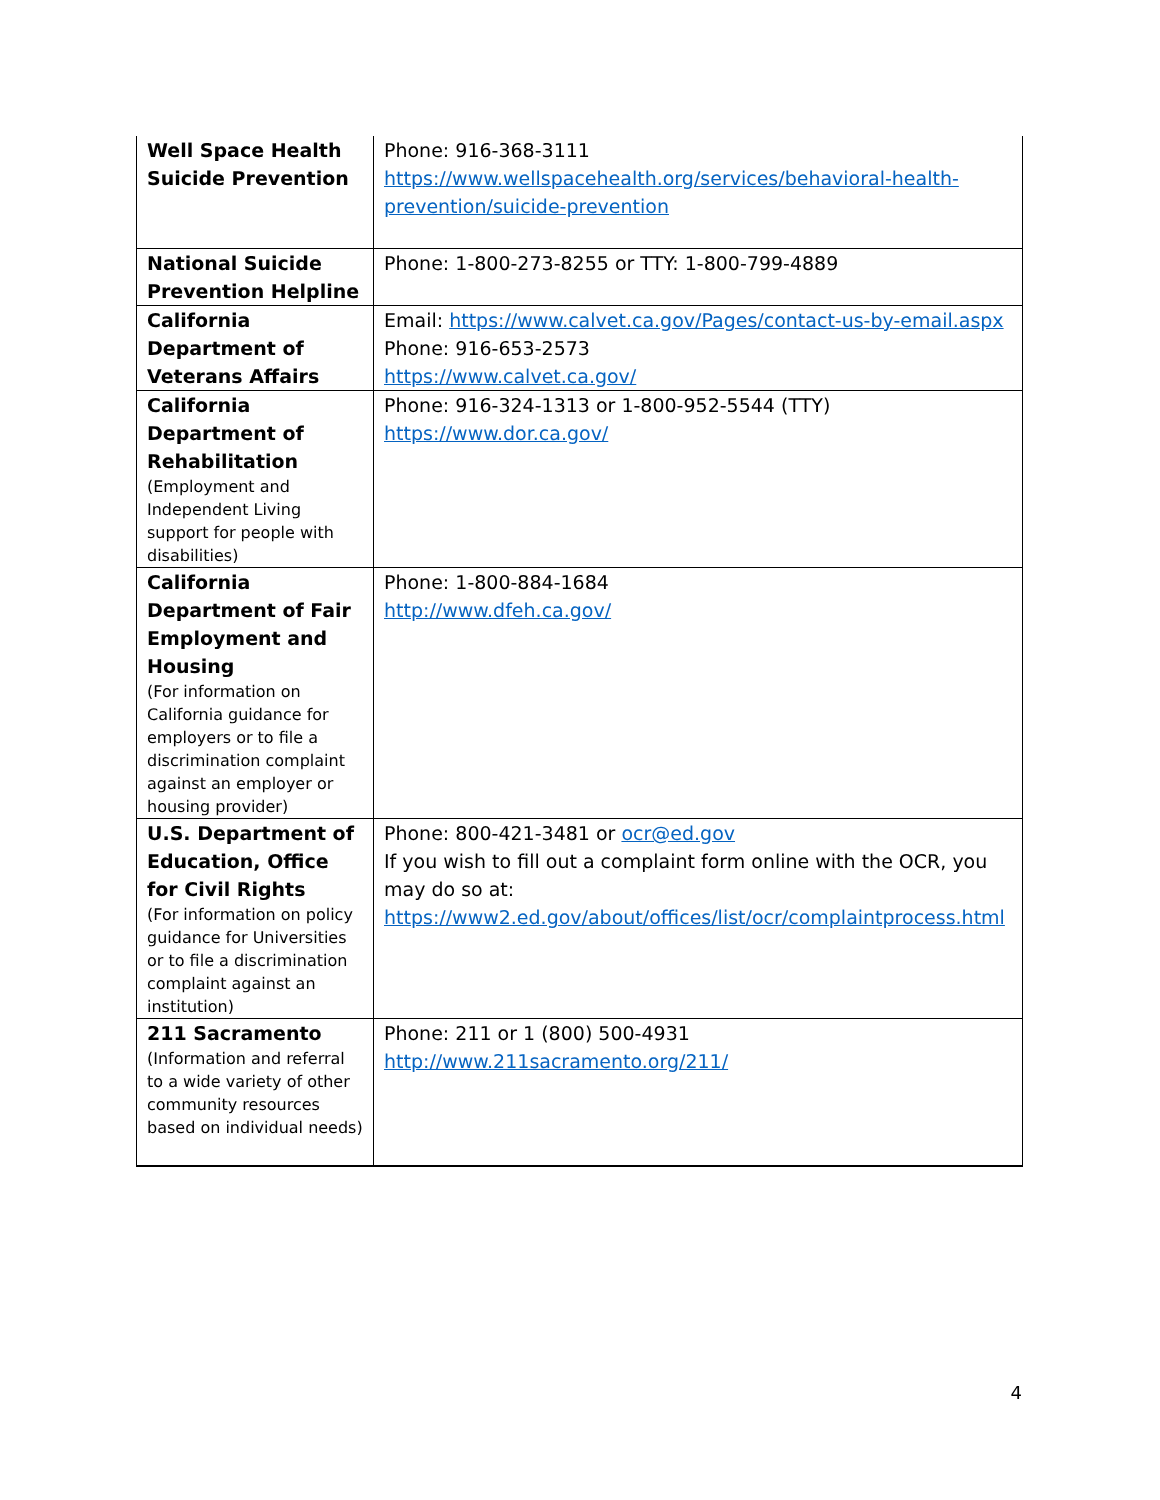| Well Space Health Suicide Prevention | Phone: 916-368-3111 https://www.wellspacehealth.org/services/behavioral-health-prevention/suicide-prevention |
| National Suicide Prevention Helpline | Phone: 1-800-273-8255 or TTY: 1-800-799-4889 |
| California Department of Veterans Affairs | Email: https://www.calvet.ca.gov/Pages/contact-us-by-email.aspx Phone: 916-653-2573 https://www.calvet.ca.gov/ |
| California Department of Rehabilitation (Employment and Independent Living support for people with disabilities) | Phone: 916-324-1313 or 1-800-952-5544 (TTY) https://www.dor.ca.gov/ |
| California Department of Fair Employment and Housing (For information on California guidance for employers or to file a discrimination complaint against an employer or housing provider) | Phone: 1-800-884-1684 http://www.dfeh.ca.gov/ |
| U.S. Department of Education, Office for Civil Rights (For information on policy guidance for Universities or to file a discrimination complaint against an institution) | Phone: 800-421-3481 or ocr@ed.gov If you wish to fill out a complaint form online with the OCR, you may do so at: https://www2.ed.gov/about/offices/list/ocr/complaintprocess.html |
| 211 Sacramento (Information and referral to a wide variety of other community resources based on individual needs) | Phone: 211 or 1 (800) 500-4931 http://www.211sacramento.org/211/ |
4